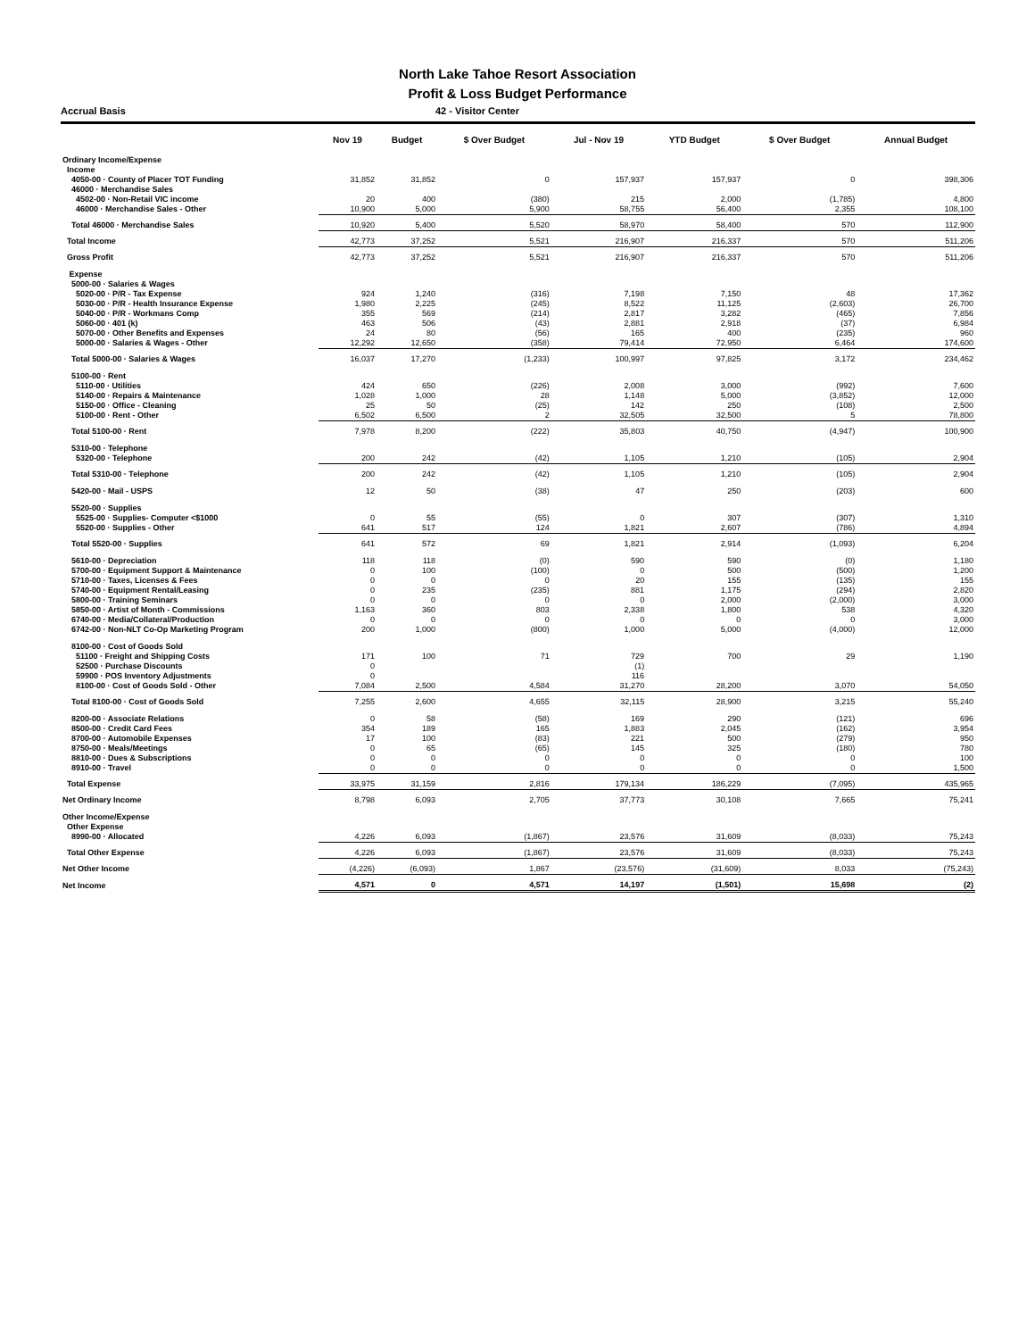North Lake Tahoe Resort Association
Profit & Loss Budget Performance
Accrual Basis 42 - Visitor Center
| | Nov 19 | Budget | $ Over Budget | Jul - Nov 19 | YTD Budget | $ Over Budget | Annual Budget |
| --- | --- | --- | --- | --- | --- | --- | --- |
| Ordinary Income/Expense | | | | | | | |
| Income | | | | | | | |
| 4050-00 · County of Placer TOT Funding | 31,852 | 31,852 | 0 | 157,937 | 157,937 | 0 | 398,306 |
| 46000 · Merchandise Sales | | | | | | | |
| 4502-00 · Non-Retail VIC income | 20 | 400 | (380) | 215 | 2,000 | (1,785) | 4,800 |
| 46000 · Merchandise Sales - Other | 10,900 | 5,000 | 5,900 | 58,755 | 56,400 | 2,355 | 108,100 |
| Total 46000 · Merchandise Sales | 10,920 | 5,400 | 5,520 | 58,970 | 58,400 | 570 | 112,900 |
| Total Income | 42,773 | 37,252 | 5,521 | 216,907 | 216,337 | 570 | 511,206 |
| Gross Profit | 42,773 | 37,252 | 5,521 | 216,907 | 216,337 | 570 | 511,206 |
| Expense | | | | | | | |
| 5000-00 · Salaries & Wages | | | | | | | |
| 5020-00 · P/R - Tax Expense | 924 | 1,240 | (316) | 7,198 | 7,150 | 48 | 17,362 |
| 5030-00 · P/R - Health Insurance Expense | 1,980 | 2,225 | (245) | 8,522 | 11,125 | (2,603) | 26,700 |
| 5040-00 · P/R - Workmans Comp | 355 | 569 | (214) | 2,817 | 3,282 | (465) | 7,856 |
| 5060-00 · 401 (k) | 463 | 506 | (43) | 2,881 | 2,918 | (37) | 6,984 |
| 5070-00 · Other Benefits and Expenses | 24 | 80 | (56) | 165 | 400 | (235) | 960 |
| 5000-00 · Salaries & Wages - Other | 12,292 | 12,650 | (358) | 79,414 | 72,950 | 6,464 | 174,600 |
| Total 5000-00 · Salaries & Wages | 16,037 | 17,270 | (1,233) | 100,997 | 97,825 | 3,172 | 234,462 |
| 5100-00 · Rent | | | | | | | |
| 5110-00 · Utilities | 424 | 650 | (226) | 2,008 | 3,000 | (992) | 7,600 |
| 5140-00 · Repairs & Maintenance | 1,028 | 1,000 | 28 | 1,148 | 5,000 | (3,852) | 12,000 |
| 5150-00 · Office - Cleaning | 25 | 50 | (25) | 142 | 250 | (108) | 2,500 |
| 5100-00 · Rent - Other | 6,502 | 6,500 | 2 | 32,505 | 32,500 | 5 | 78,800 |
| Total 5100-00 · Rent | 7,978 | 8,200 | (222) | 35,803 | 40,750 | (4,947) | 100,900 |
| 5310-00 · Telephone | | | | | | | |
| 5320-00 · Telephone | 200 | 242 | (42) | 1,105 | 1,210 | (105) | 2,904 |
| Total 5310-00 · Telephone | 200 | 242 | (42) | 1,105 | 1,210 | (105) | 2,904 |
| 5420-00 · Mail - USPS | 12 | 50 | (38) | 47 | 250 | (203) | 600 |
| 5520-00 · Supplies | | | | | | | |
| 5525-00 · Supplies- Computer <$1000 | 0 | 55 | (55) | 0 | 307 | (307) | 1,310 |
| 5520-00 · Supplies - Other | 641 | 517 | 124 | 1,821 | 2,607 | (786) | 4,894 |
| Total 5520-00 · Supplies | 641 | 572 | 69 | 1,821 | 2,914 | (1,093) | 6,204 |
| 5610-00 · Depreciation | 118 | 118 | (0) | 590 | 590 | (0) | 1,180 |
| 5700-00 · Equipment Support & Maintenance | 0 | 100 | (100) | 0 | 500 | (500) | 1,200 |
| 5710-00 · Taxes, Licenses & Fees | 0 | 0 | 0 | 20 | 155 | (135) | 155 |
| 5740-00 · Equipment Rental/Leasing | 0 | 235 | (235) | 881 | 1,175 | (294) | 2,820 |
| 5800-00 · Training Seminars | 0 | 0 | 0 | 0 | 2,000 | (2,000) | 3,000 |
| 5850-00 · Artist of Month - Commissions | 1,163 | 360 | 803 | 2,338 | 1,800 | 538 | 4,320 |
| 6740-00 · Media/Collateral/Production | 0 | 0 | 0 | 0 | 0 | 0 | 3,000 |
| 6742-00 · Non-NLT Co-Op Marketing Program | 200 | 1,000 | (800) | 1,000 | 5,000 | (4,000) | 12,000 |
| 8100-00 · Cost of Goods Sold | | | | | | | |
| 51100 · Freight and Shipping Costs | 171 | 100 | 71 | 729 | 700 | 29 | 1,190 |
| 52500 · Purchase Discounts | 0 | | | (1) | | | |
| 59900 · POS Inventory Adjustments | 0 | | | 116 | | | |
| 8100-00 · Cost of Goods Sold - Other | 7,084 | 2,500 | 4,584 | 31,270 | 28,200 | 3,070 | 54,050 |
| Total 8100-00 · Cost of Goods Sold | 7,255 | 2,600 | 4,655 | 32,115 | 28,900 | 3,215 | 55,240 |
| 8200-00 · Associate Relations | 0 | 58 | (58) | 169 | 290 | (121) | 696 |
| 8500-00 · Credit Card Fees | 354 | 189 | 165 | 1,883 | 2,045 | (162) | 3,954 |
| 8700-00 · Automobile Expenses | 17 | 100 | (83) | 221 | 500 | (279) | 950 |
| 8750-00 · Meals/Meetings | 0 | 65 | (65) | 145 | 325 | (180) | 780 |
| 8810-00 · Dues & Subscriptions | 0 | 0 | 0 | 0 | 0 | 0 | 100 |
| 8910-00 · Travel | 0 | 0 | 0 | 0 | 0 | 0 | 1,500 |
| Total Expense | 33,975 | 31,159 | 2,816 | 179,134 | 186,229 | (7,095) | 435,965 |
| Net Ordinary Income | 8,798 | 6,093 | 2,705 | 37,773 | 30,108 | 7,665 | 75,241 |
| Other Income/Expense | | | | | | | |
| Other Expense | | | | | | | |
| 8990-00 · Allocated | 4,226 | 6,093 | (1,867) | 23,576 | 31,609 | (8,033) | 75,243 |
| Total Other Expense | 4,226 | 6,093 | (1,867) | 23,576 | 31,609 | (8,033) | 75,243 |
| Net Other Income | (4,226) | (6,093) | 1,867 | (23,576) | (31,609) | 8,033 | (75,243) |
| Net Income | 4,571 | 0 | 4,571 | 14,197 | (1,501) | 15,698 | (2) |